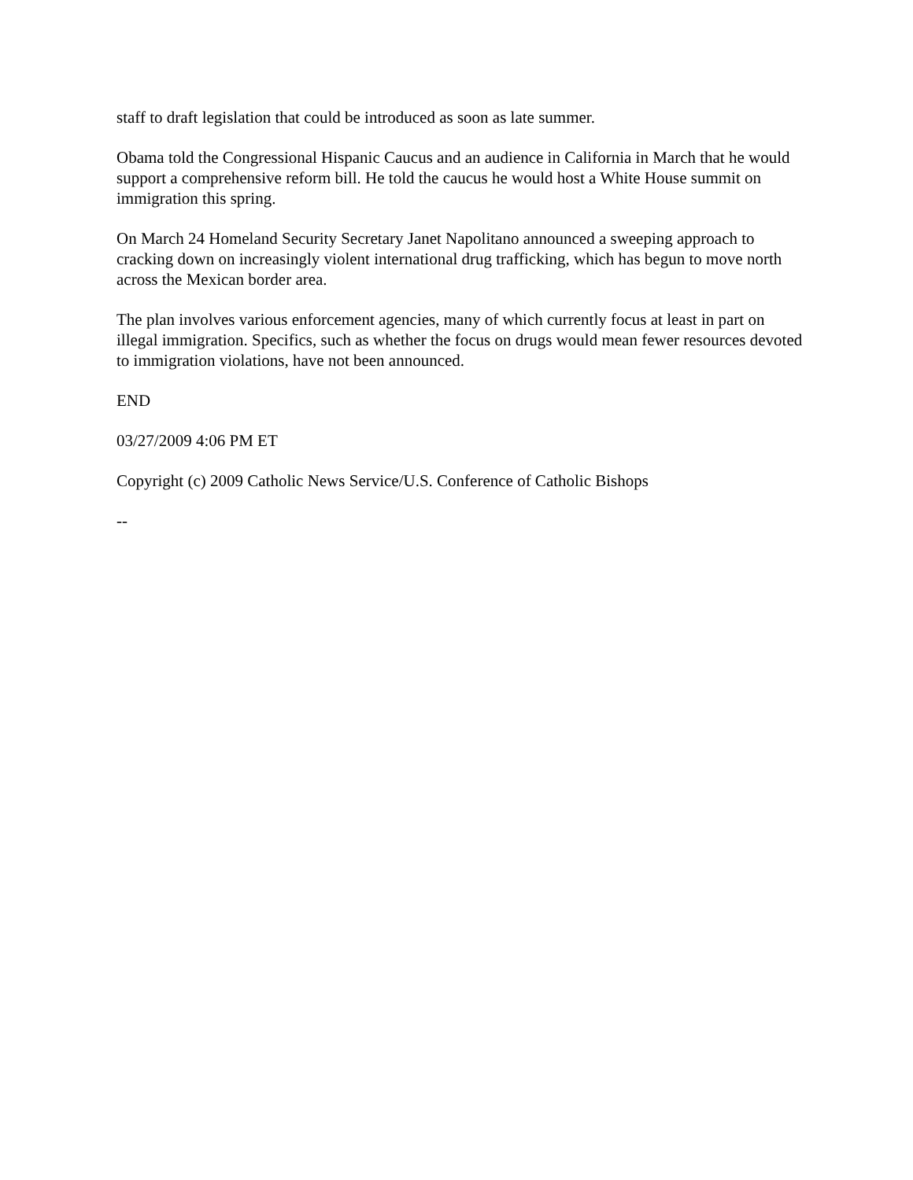staff to draft legislation that could be introduced as soon as late summer.
Obama told the Congressional Hispanic Caucus and an audience in California in March that he would support a comprehensive reform bill. He told the caucus he would host a White House summit on immigration this spring.
On March 24 Homeland Security Secretary Janet Napolitano announced a sweeping approach to cracking down on increasingly violent international drug trafficking, which has begun to move north across the Mexican border area.
The plan involves various enforcement agencies, many of which currently focus at least in part on illegal immigration. Specifics, such as whether the focus on drugs would mean fewer resources devoted to immigration violations, have not been announced.
END
03/27/2009 4:06 PM ET
Copyright (c) 2009 Catholic News Service/U.S. Conference of Catholic Bishops
--